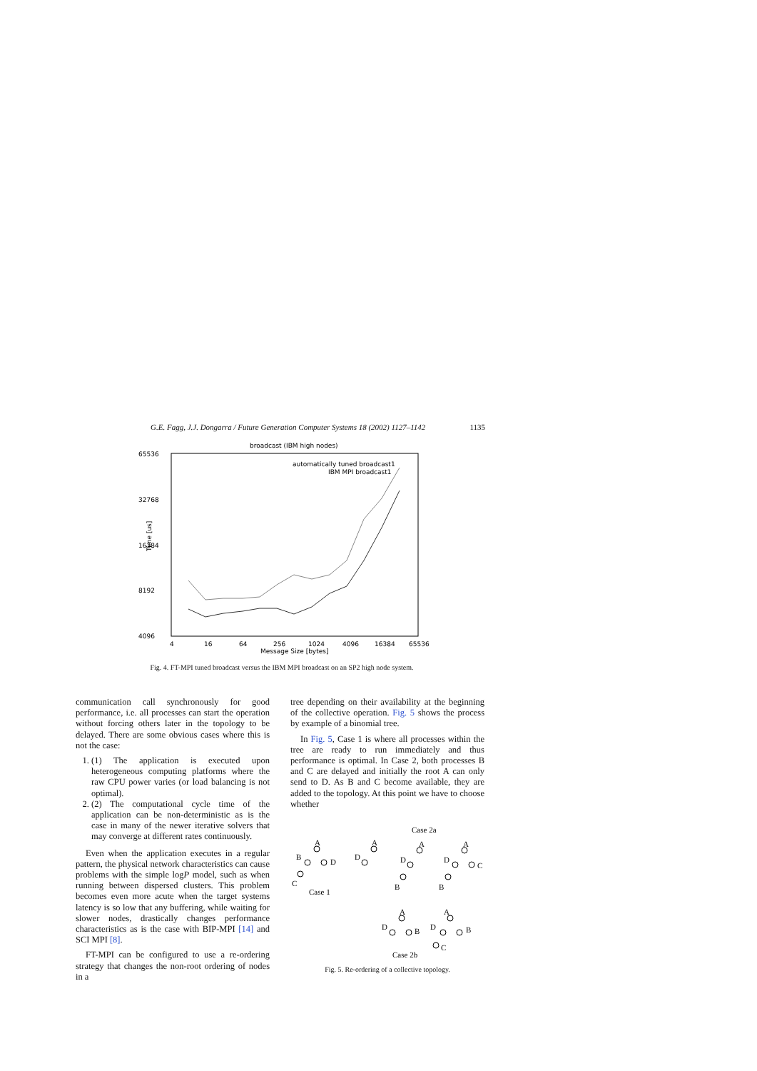G.E. Fagg, J.J. Dongarra / Future Generation Computer Systems 18 (2002) 1127–1142 1135
broadcast (IBM high nodes)
65536
32768
16384
8192
4096
Time [us]
4
16
64
256
1024
4096
16384
65536
Message Size [bytes]
automatically tuned broadcast1
IBM MPI broadcast1
Fig. 4. FT-MPI tuned broadcast versus the IBM MPI broadcast on an SP2 high node system.
communication call synchronously for good performance, i.e. all processes can start the operation without forcing others later in the topology to be delayed. There are some obvious cases where this is not the case:
1. (1) The application is executed upon heterogeneous computing platforms where the raw CPU power varies (or load balancing is not optimal).
2. (2) The computational cycle time of the application can be non-deterministic as is the case in many of the newer iterative solvers that may converge at different rates continuously.
Even when the application executes in a regular pattern, the physical network characteristics can cause problems with the simple logP model, such as when running between dispersed clusters. This problem becomes even more acute when the target systems latency is so low that any buffering, while waiting for slower nodes, drastically changes performance characteristics as is the case with BIP-MPI [14] and SCI MPI [8].
FT-MPI can be configured to use a re-ordering strategy that changes the non-root ordering of nodes in a
tree depending on their availability at the beginning of the collective operation. Fig. 5 shows the process by example of a binomial tree.
In Fig. 5, Case 1 is where all processes within the tree are ready to run immediately and thus performance is optimal. In Case 2, both processes B and C are delayed and initially the root A can only send to D. As B and C become available, they are added to the topology. At this point we have to choose whether
Case 2a
A
B
D
C
Case 1
A
D
A
D
B
A
D
C
B
A
D
B
A
D
B
C
Case 2b
Fig. 5. Re-ordering of a collective topology.